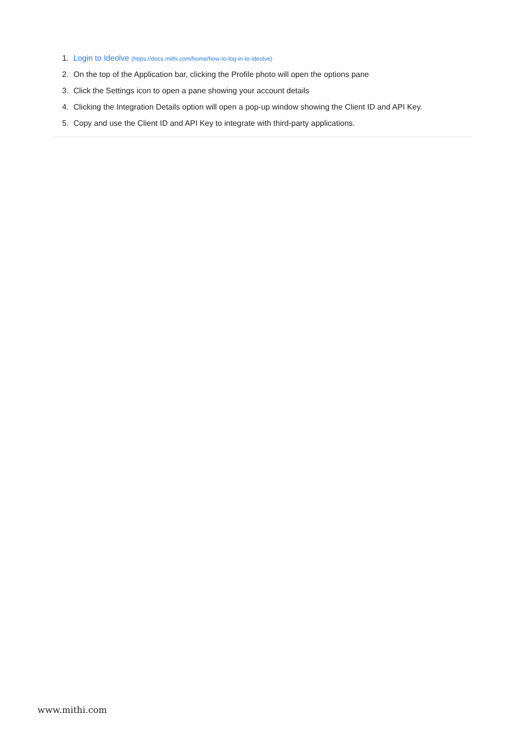1. Login to Ideolve (https://docs.mithi.com/home/how-to-log-in-to-ideolve)
2. On the top of the Application bar, clicking the Profile photo will open the options pane
3. Click the Settings icon to open a pane showing your account details
4. Clicking the Integration Details option will open a pop-up window showing the Client ID and API Key.
5. Copy and use the Client ID and API Key to integrate with third-party applications.
www.mithi.com